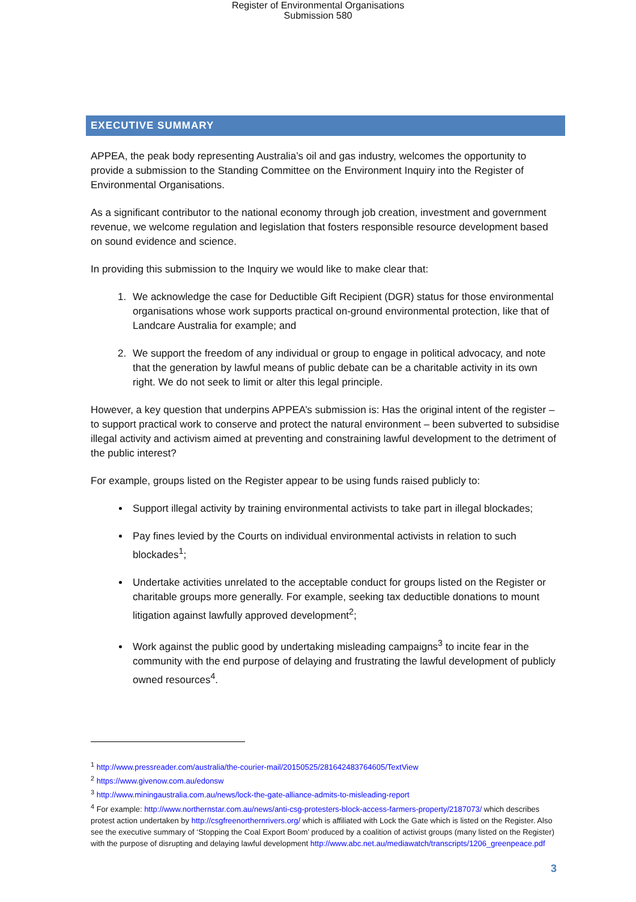Register of Environmental Organisations
Submission 580
EXECUTIVE SUMMARY
APPEA, the peak body representing Australia’s oil and gas industry, welcomes the opportunity to provide a submission to the Standing Committee on the Environment Inquiry into the Register of Environmental Organisations.
As a significant contributor to the national economy through job creation, investment and government revenue, we welcome regulation and legislation that fosters responsible resource development based on sound evidence and science.
In providing this submission to the Inquiry we would like to make clear that:
1. We acknowledge the case for Deductible Gift Recipient (DGR) status for those environmental organisations whose work supports practical on-ground environmental protection, like that of Landcare Australia for example; and
2. We support the freedom of any individual or group to engage in political advocacy, and note that the generation by lawful means of public debate can be a charitable activity in its own right. We do not seek to limit or alter this legal principle.
However, a key question that underpins APPEA’s submission is: Has the original intent of the register – to support practical work to conserve and protect the natural environment – been subverted to subsidise illegal activity and activism aimed at preventing and constraining lawful development to the detriment of the public interest?
For example, groups listed on the Register appear to be using funds raised publicly to:
Support illegal activity by training environmental activists to take part in illegal blockades;
Pay fines levied by the Courts on individual environmental activists in relation to such blockades<sup>1</sup>;
Undertake activities unrelated to the acceptable conduct for groups listed on the Register or charitable groups more generally. For example, seeking tax deductible donations to mount litigation against lawfully approved development<sup>2</sup>;
Work against the public good by undertaking misleading campaigns<sup>3</sup> to incite fear in the community with the end purpose of delaying and frustrating the lawful development of publicly owned resources<sup>4</sup>.
<sup>1</sup> http://www.pressreader.com/australia/the-courier-mail/20150525/281642483764605/TextView
<sup>2</sup> https://www.givenow.com.au/edonsw
<sup>3</sup> http://www.miningaustralia.com.au/news/lock-the-gate-alliance-admits-to-misleading-report
<sup>4</sup> For example: http://www.northernstar.com.au/news/anti-csg-protesters-block-access-farmers-property/2187073/ which describes protest action undertaken by http://csgfreenorthernrivers.org/ which is affiliated with Lock the Gate which is listed on the Register. Also see the executive summary of ‘Stopping the Coal Export Boom’ produced by a coalition of activist groups (many listed on the Register) with the purpose of disrupting and delaying lawful development http://www.abc.net.au/mediawatch/transcripts/1206_greenpeace.pdf
3